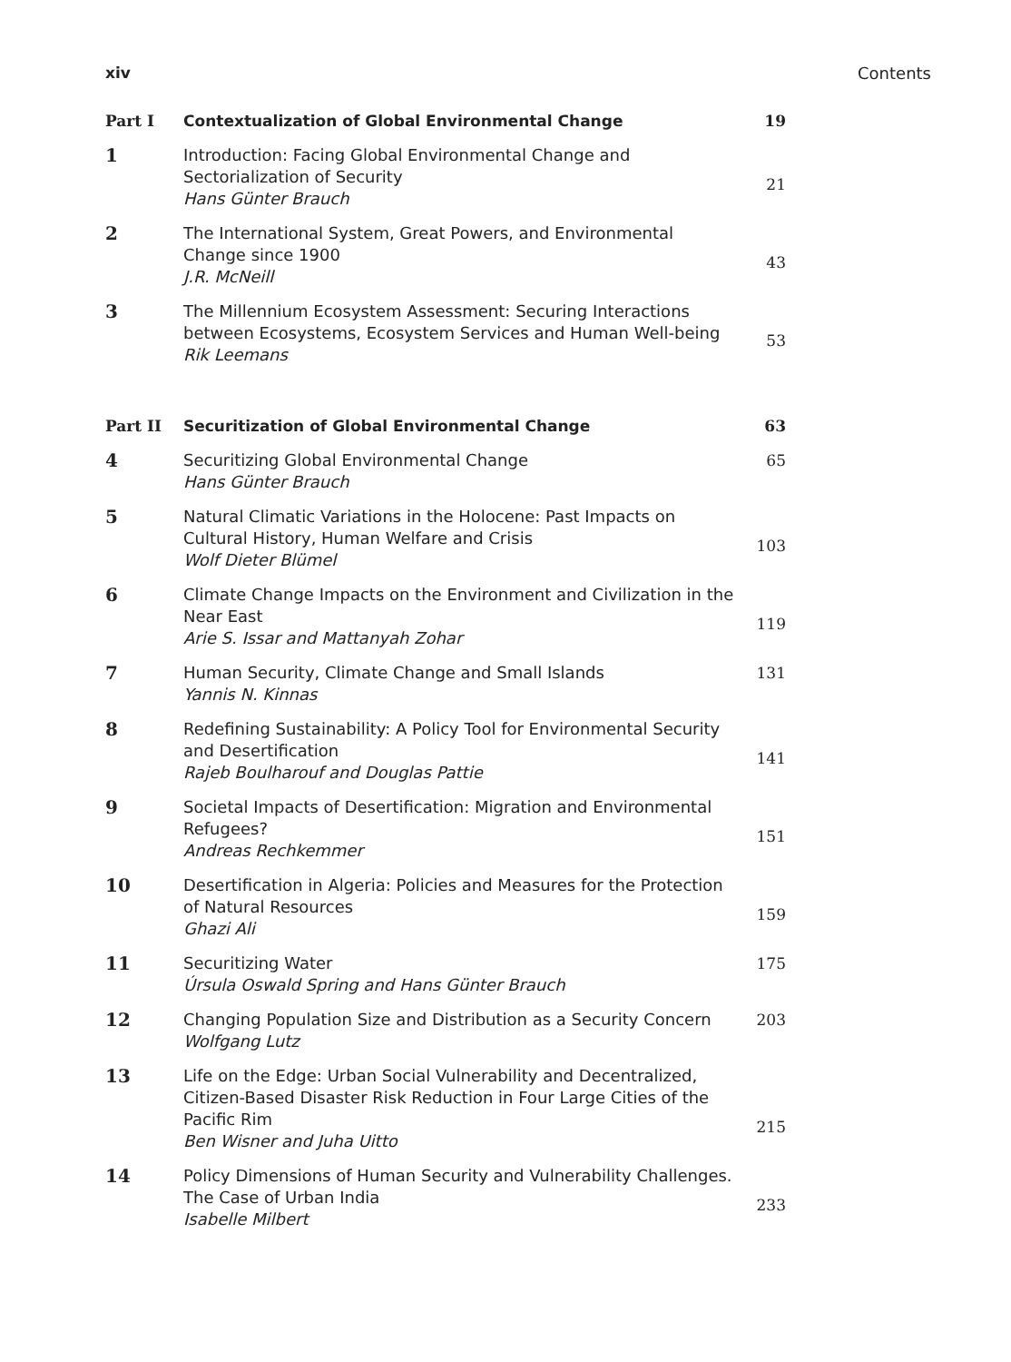xiv Contents
| Part I | Contextualization of Global Environmental Change | 19 |
| 1 | Introduction: Facing Global Environmental Change and Sectorialization of Security Hans Günter Brauch | 21 |
| 2 | The International System, Great Powers, and Environmental Change since 1900 J.R. McNeill | 43 |
| 3 | The Millennium Ecosystem Assessment: Securing Interactions between Ecosystems, Ecosystem Services and Human Well-being Rik Leemans | 53 |
| Part II | Securitization of Global Environmental Change | 63 |
| 4 | Securitizing Global Environmental Change Hans Günter Brauch | 65 |
| 5 | Natural Climatic Variations in the Holocene: Past Impacts on Cultural History, Human Welfare and Crisis Wolf Dieter Blümel | 103 |
| 6 | Climate Change Impacts on the Environment and Civilization in the Near East Arie S. Issar and Mattanyah Zohar | 119 |
| 7 | Human Security, Climate Change and Small Islands Yannis N. Kinnas | 131 |
| 8 | Redefining Sustainability: A Policy Tool for Environmental Security and Desertification Rajeb Boulharouf and Douglas Pattie | 141 |
| 9 | Societal Impacts of Desertification: Migration and Environmental Refugees? Andreas Rechkemmer | 151 |
| 10 | Desertification in Algeria: Policies and Measures for the Protection of Natural Resources Ghazi Ali | 159 |
| 11 | Securitizing Water Úrsula Oswald Spring and Hans Günter Brauch | 175 |
| 12 | Changing Population Size and Distribution as a Security Concern Wolfgang Lutz | 203 |
| 13 | Life on the Edge: Urban Social Vulnerability and Decentralized, Citizen-Based Disaster Risk Reduction in Four Large Cities of the Pacific Rim Ben Wisner and Juha Uitto | 215 |
| 14 | Policy Dimensions of Human Security and Vulnerability Challenges. The Case of Urban India Isabelle Milbert | 233 |